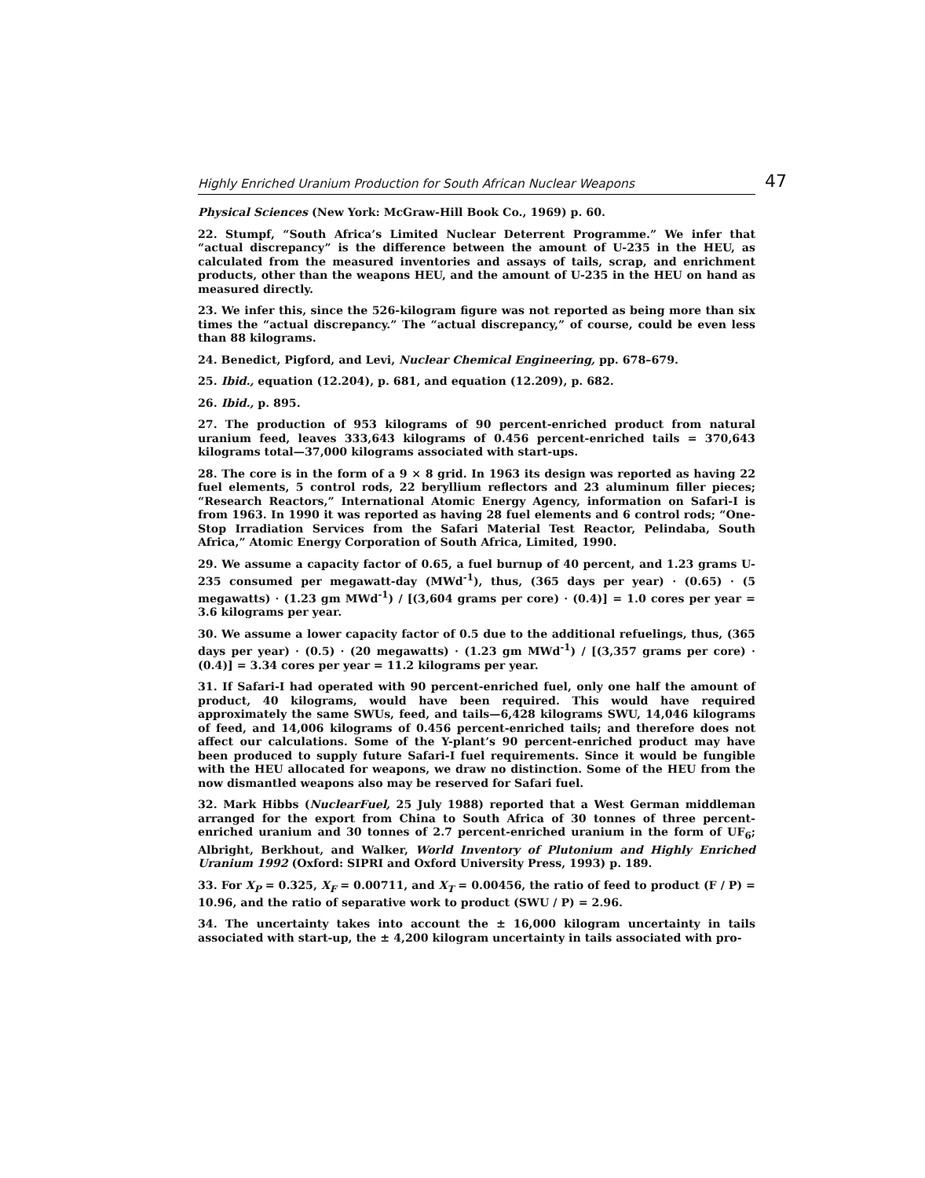Highly Enriched Uranium Production for South African Nuclear Weapons 47
Physical Sciences (New York: McGraw-Hill Book Co., 1969) p. 60.
22. Stumpf, “South Africa’s Limited Nuclear Deterrent Programme.” We infer that “actual discrepancy” is the difference between the amount of U-235 in the HEU, as calculated from the measured inventories and assays of tails, scrap, and enrichment products, other than the weapons HEU, and the amount of U-235 in the HEU on hand as measured directly.
23. We infer this, since the 526-kilogram figure was not reported as being more than six times the “actual discrepancy.” The “actual discrepancy,” of course, could be even less than 88 kilograms.
24. Benedict, Pigford, and Levi, Nuclear Chemical Engineering, pp. 678–679.
25. Ibid., equation (12.204), p. 681, and equation (12.209), p. 682.
26. Ibid., p. 895.
27. The production of 953 kilograms of 90 percent-enriched product from natural uranium feed, leaves 333,643 kilograms of 0.456 percent-enriched tails = 370,643 kilograms total—37,000 kilograms associated with start-ups.
28. The core is in the form of a 9 × 8 grid. In 1963 its design was reported as having 22 fuel elements, 5 control rods, 22 beryllium reflectors and 23 aluminum filler pieces; “Research Reactors,” International Atomic Energy Agency, information on Safari-I is from 1963. In 1990 it was reported as having 28 fuel elements and 6 control rods; “One-Stop Irradiation Services from the Safari Material Test Reactor, Pelindaba, South Africa,” Atomic Energy Corporation of South Africa, Limited, 1990.
29. We assume a capacity factor of 0.65, a fuel burnup of 40 percent, and 1.23 grams U-235 consumed per megawatt-day (MWd<sup>-1</sup>), thus, (365 days per year) · (0.65) · (5 megawatts) · (1.23 gm MWd<sup>-1</sup>) / [(3,604 grams per core) · (0.4)] = 1.0 cores per year = 3.6 kilograms per year.
30. We assume a lower capacity factor of 0.5 due to the additional refuelings, thus, (365 days per year) · (0.5) · (20 megawatts) · (1.23 gm MWd<sup>-1</sup>) / [(3,357 grams per core) · (0.4)] = 3.34 cores per year = 11.2 kilograms per year.
31. If Safari-I had operated with 90 percent-enriched fuel, only one half the amount of product, 40 kilograms, would have been required. This would have required approximately the same SWUs, feed, and tails—6,428 kilograms SWU, 14,046 kilograms of feed, and 14,006 kilograms of 0.456 percent-enriched tails; and therefore does not affect our calculations. Some of the Y-plant’s 90 percent-enriched product may have been produced to supply future Safari-I fuel requirements. Since it would be fungible with the HEU allocated for weapons, we draw no distinction. Some of the HEU from the now dismantled weapons also may be reserved for Safari fuel.
32. Mark Hibbs (NuclearFuel, 25 July 1988) reported that a West German middleman arranged for the export from China to South Africa of 30 tonnes of three percent-enriched uranium and 30 tonnes of 2.7 percent-enriched uranium in the form of UF<sub>6</sub>; Albright, Berkhout, and Walker, World Inventory of Plutonium and Highly Enriched Uranium 1992 (Oxford: SIPRI and Oxford University Press, 1993) p. 189.
33. For X<sub>P</sub> = 0.325, X<sub>F</sub> = 0.00711, and X<sub>T</sub> = 0.00456, the ratio of feed to product (F / P) = 10.96, and the ratio of separative work to product (SWU / P) = 2.96.
34. The uncertainty takes into account the ± 16,000 kilogram uncertainty in tails associated with start-up, the ± 4,200 kilogram uncertainty in tails associated with pro-